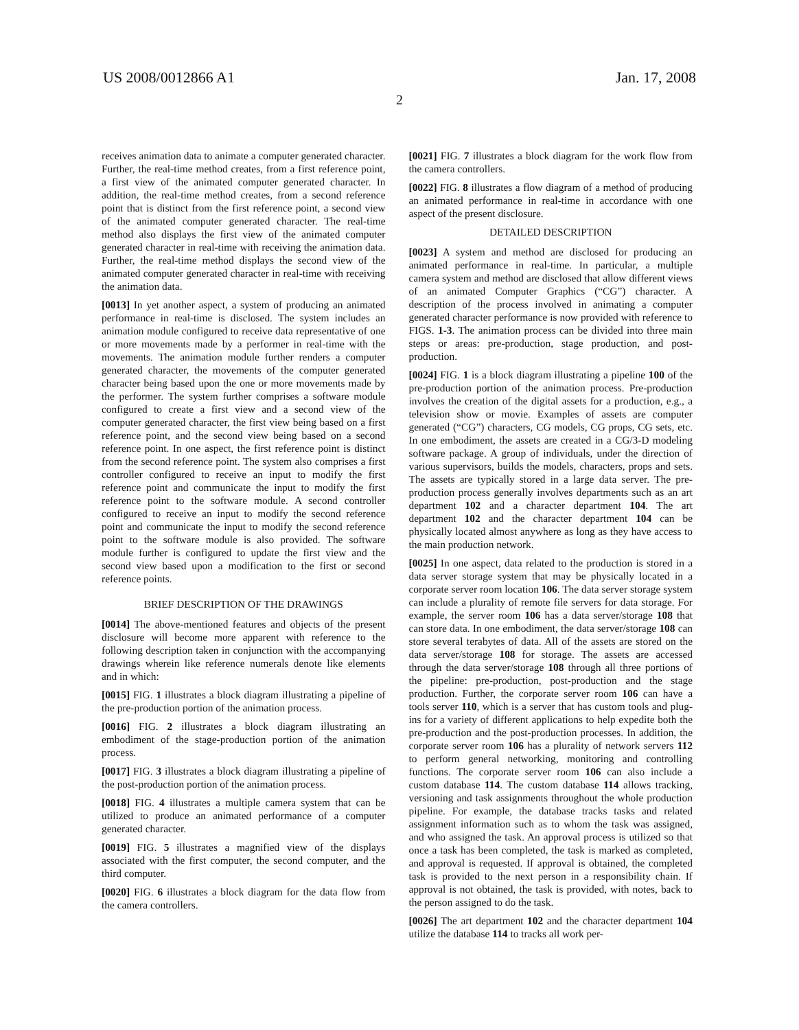US 2008/0012866 A1 Jan. 17, 2008
2
receives animation data to animate a computer generated character. Further, the real-time method creates, from a first reference point, a first view of the animated computer generated character. In addition, the real-time method creates, from a second reference point that is distinct from the first reference point, a second view of the animated computer generated character. The real-time method also displays the first view of the animated computer generated character in real-time with receiving the animation data. Further, the real-time method displays the second view of the animated computer generated character in real-time with receiving the animation data.
[0013] In yet another aspect, a system of producing an animated performance in real-time is disclosed. The system includes an animation module configured to receive data representative of one or more movements made by a performer in real-time with the movements. The animation module further renders a computer generated character, the movements of the computer generated character being based upon the one or more movements made by the performer. The system further comprises a software module configured to create a first view and a second view of the computer generated character, the first view being based on a first reference point, and the second view being based on a second reference point. In one aspect, the first reference point is distinct from the second reference point. The system also comprises a first controller configured to receive an input to modify the first reference point and communicate the input to modify the first reference point to the software module. A second controller configured to receive an input to modify the second reference point and communicate the input to modify the second reference point to the software module is also provided. The software module further is configured to update the first view and the second view based upon a modification to the first or second reference points.
BRIEF DESCRIPTION OF THE DRAWINGS
[0014] The above-mentioned features and objects of the present disclosure will become more apparent with reference to the following description taken in conjunction with the accompanying drawings wherein like reference numerals denote like elements and in which:
[0015] FIG. 1 illustrates a block diagram illustrating a pipeline of the pre-production portion of the animation process.
[0016] FIG. 2 illustrates a block diagram illustrating an embodiment of the stage-production portion of the animation process.
[0017] FIG. 3 illustrates a block diagram illustrating a pipeline of the post-production portion of the animation process.
[0018] FIG. 4 illustrates a multiple camera system that can be utilized to produce an animated performance of a computer generated character.
[0019] FIG. 5 illustrates a magnified view of the displays associated with the first computer, the second computer, and the third computer.
[0020] FIG. 6 illustrates a block diagram for the data flow from the camera controllers.
[0021] FIG. 7 illustrates a block diagram for the work flow from the camera controllers.
[0022] FIG. 8 illustrates a flow diagram of a method of producing an animated performance in real-time in accordance with one aspect of the present disclosure.
DETAILED DESCRIPTION
[0023] A system and method are disclosed for producing an animated performance in real-time. In particular, a multiple camera system and method are disclosed that allow different views of an animated Computer Graphics (“CG”) character. A description of the process involved in animating a computer generated character performance is now provided with reference to FIGS. 1-3. The animation process can be divided into three main steps or areas: pre-production, stage production, and post-production.
[0024] FIG. 1 is a block diagram illustrating a pipeline 100 of the pre-production portion of the animation process. Pre-production involves the creation of the digital assets for a production, e.g., a television show or movie. Examples of assets are computer generated (“CG”) characters, CG models, CG props, CG sets, etc. In one embodiment, the assets are created in a CG/3-D modeling software package. A group of individuals, under the direction of various supervisors, builds the models, characters, props and sets. The assets are typically stored in a large data server. The pre-production process generally involves departments such as an art department 102 and a character department 104. The art department 102 and the character department 104 can be physically located almost anywhere as long as they have access to the main production network.
[0025] In one aspect, data related to the production is stored in a data server storage system that may be physically located in a corporate server room location 106. The data server storage system can include a plurality of remote file servers for data storage. For example, the server room 106 has a data server/storage 108 that can store data. In one embodiment, the data server/storage 108 can store several terabytes of data. All of the assets are stored on the data server/storage 108 for storage. The assets are accessed through the data server/storage 108 through all three portions of the pipeline: pre-production, post-production and the stage production. Further, the corporate server room 106 can have a tools server 110, which is a server that has custom tools and plug-ins for a variety of different applications to help expedite both the pre-production and the post-production processes. In addition, the corporate server room 106 has a plurality of network servers 112 to perform general networking, monitoring and controlling functions. The corporate server room 106 can also include a custom database 114. The custom database 114 allows tracking, versioning and task assignments throughout the whole production pipeline. For example, the database tracks tasks and related assignment information such as to whom the task was assigned, and who assigned the task. An approval process is utilized so that once a task has been completed, the task is marked as completed, and approval is requested. If approval is obtained, the completed task is provided to the next person in a responsibility chain. If approval is not obtained, the task is provided, with notes, back to the person assigned to do the task.
[0026] The art department 102 and the character department 104 utilize the database 114 to tracks all work per-